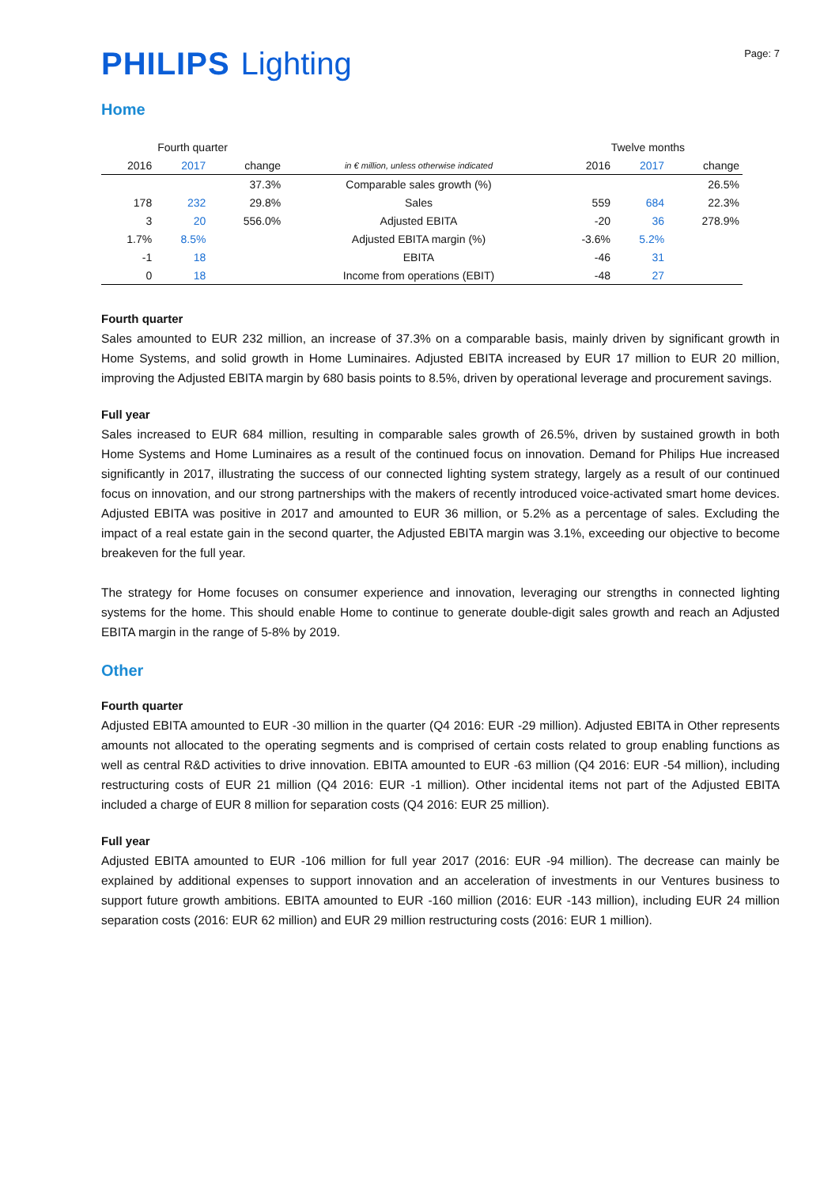PHILIPS Lighting
Page: 7
Home
| Fourth quarter | | | | Twelve months | | |
| 2016 | 2017 | change | in € million, unless otherwise indicated | 2016 | 2017 | change |
| | | 37.3% | Comparable sales growth (%) | | | 26.5% |
| 178 | 232 | 29.8% | Sales | 559 | 684 | 22.3% |
| 3 | 20 | 556.0% | Adjusted EBITA | -20 | 36 | 278.9% |
| 1.7% | 8.5% | | Adjusted EBITA margin (%) | -3.6% | 5.2% | |
| -1 | 18 | | EBITA | -46 | 31 | |
| 0 | 18 | | Income from operations (EBIT) | -48 | 27 | |
Fourth quarter
Sales amounted to EUR 232 million, an increase of 37.3% on a comparable basis, mainly driven by significant growth in Home Systems, and solid growth in Home Luminaires. Adjusted EBITA increased by EUR 17 million to EUR 20 million, improving the Adjusted EBITA margin by 680 basis points to 8.5%, driven by operational leverage and procurement savings.
Full year
Sales increased to EUR 684 million, resulting in comparable sales growth of 26.5%, driven by sustained growth in both Home Systems and Home Luminaires as a result of the continued focus on innovation. Demand for Philips Hue increased significantly in 2017, illustrating the success of our connected lighting system strategy, largely as a result of our continued focus on innovation, and our strong partnerships with the makers of recently introduced voice-activated smart home devices. Adjusted EBITA was positive in 2017 and amounted to EUR 36 million, or 5.2% as a percentage of sales. Excluding the impact of a real estate gain in the second quarter, the Adjusted EBITA margin was 3.1%, exceeding our objective to become breakeven for the full year.
The strategy for Home focuses on consumer experience and innovation, leveraging our strengths in connected lighting systems for the home. This should enable Home to continue to generate double-digit sales growth and reach an Adjusted EBITA margin in the range of 5-8% by 2019.
Other
Fourth quarter
Adjusted EBITA amounted to EUR -30 million in the quarter (Q4 2016: EUR -29 million). Adjusted EBITA in Other represents amounts not allocated to the operating segments and is comprised of certain costs related to group enabling functions as well as central R&D activities to drive innovation. EBITA amounted to EUR -63 million (Q4 2016: EUR -54 million), including restructuring costs of EUR 21 million (Q4 2016: EUR -1 million). Other incidental items not part of the Adjusted EBITA included a charge of EUR 8 million for separation costs (Q4 2016: EUR 25 million).
Full year
Adjusted EBITA amounted to EUR -106 million for full year 2017 (2016: EUR -94 million). The decrease can mainly be explained by additional expenses to support innovation and an acceleration of investments in our Ventures business to support future growth ambitions. EBITA amounted to EUR -160 million (2016: EUR -143 million), including EUR 24 million separation costs (2016: EUR 62 million) and EUR 29 million restructuring costs (2016: EUR 1 million).